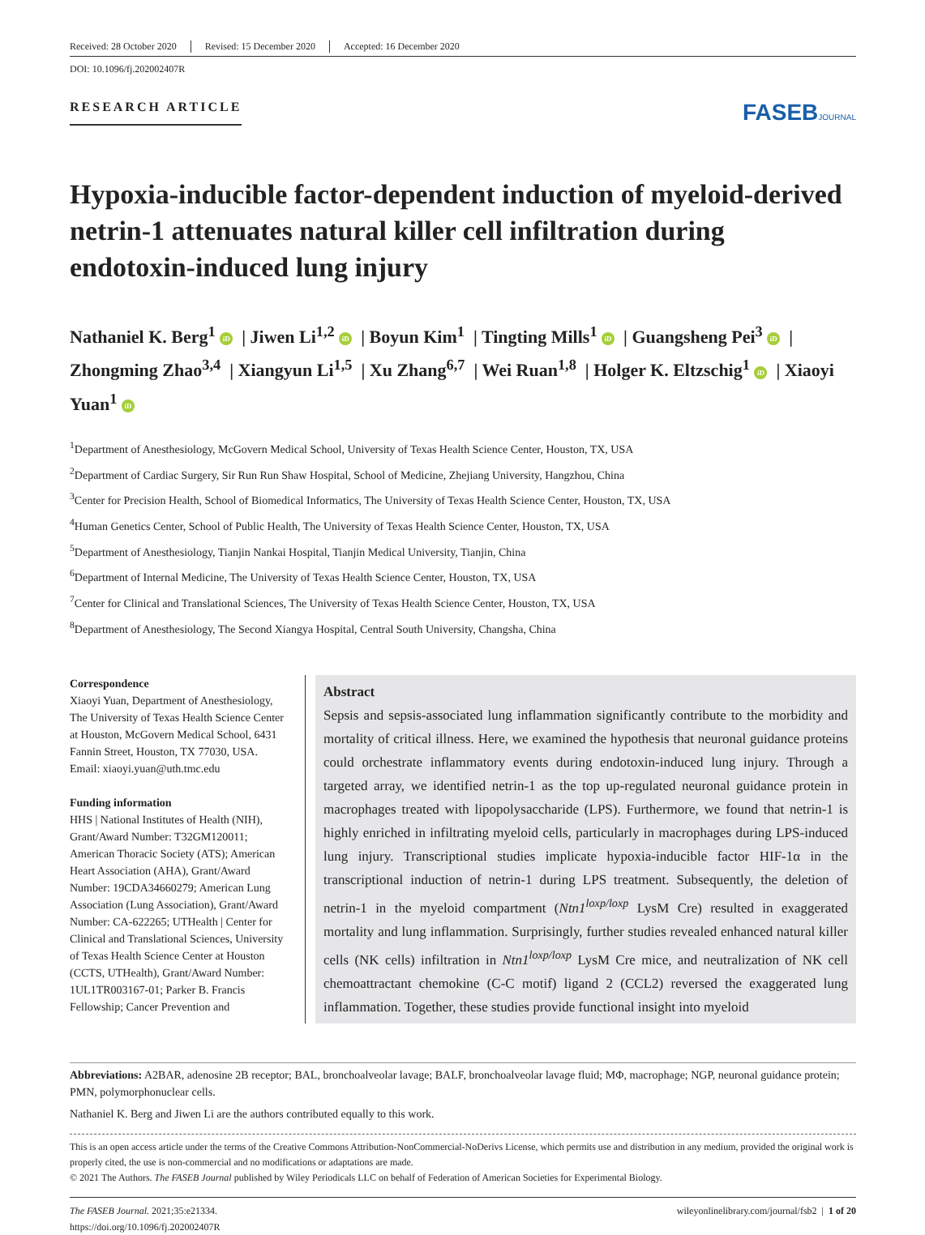Received: 28 October 2020 Revised: 15 December 2020 Accepted: 16 December 2020
DOI: 10.1096/fj.202002407R
RESEARCH ARTICLE
FASEBJOURNAL
Hypoxia-inducible factor-dependent induction of myeloid-derived netrin-1 attenuates natural killer cell infiltration during endotoxin-induced lung injury
Nathaniel K. Berg<sup>1</sup> iD | Jiwen Li<sup>1,2</sup> iD | Boyun Kim<sup>1</sup> | Tingting Mills<sup>1</sup> iD | Guangsheng Pei<sup>3</sup> iD | Zhongming Zhao<sup>3,4</sup> | Xiangyun Li<sup>1,5</sup> | Xu Zhang<sup>6,7</sup> | Wei Ruan<sup>1,8</sup> | Holger K. Eltzschig<sup>1</sup> iD | Xiaoyi Yuan<sup>1</sup> iD
<sup>1</sup> Department of Anesthesiology, McGovern Medical School, University of Texas Health Science Center, Houston, TX, USA
<sup>2</sup> Department of Cardiac Surgery, Sir Run Run Shaw Hospital, School of Medicine, Zhejiang University, Hangzhou, China
<sup>3</sup> Center for Precision Health, School of Biomedical Informatics, The University of Texas Health Science Center, Houston, TX, USA
<sup>4</sup> Human Genetics Center, School of Public Health, The University of Texas Health Science Center, Houston, TX, USA
<sup>5</sup> Department of Anesthesiology, Tianjin Nankai Hospital, Tianjin Medical University, Tianjin, China
<sup>6</sup> Department of Internal Medicine, The University of Texas Health Science Center, Houston, TX, USA
<sup>7</sup> Center for Clinical and Translational Sciences, The University of Texas Health Science Center, Houston, TX, USA
<sup>8</sup> Department of Anesthesiology, The Second Xiangya Hospital, Central South University, Changsha, China
Correspondence
Xiaoyi Yuan, Department of Anesthesiology, The University of Texas Health Science Center at Houston, McGovern Medical School, 6431 Fannin Street, Houston, TX 77030, USA.
Email: xiaoyi.yuan@uth.tmc.edu
Funding information
HHS | National Institutes of Health (NIH), Grant/Award Number: T32GM120011; American Thoracic Society (ATS); American Heart Association (AHA), Grant/Award Number: 19CDA34660279; American Lung Association (Lung Association), Grant/Award Number: CA-622265; UTHealth | Center for Clinical and Translational Sciences, University of Texas Health Science Center at Houston (CCTS, UTHealth), Grant/Award Number: 1UL1TR003167-01; Parker B. Francis Fellowship; Cancer Prevention and
Abstract
Sepsis and sepsis-associated lung inflammation significantly contribute to the morbidity and mortality of critical illness. Here, we examined the hypothesis that neuronal guidance proteins could orchestrate inflammatory events during endotoxin-induced lung injury. Through a targeted array, we identified netrin-1 as the top up-regulated neuronal guidance protein in macrophages treated with lipopolysaccharide (LPS). Furthermore, we found that netrin-1 is highly enriched in infiltrating myeloid cells, particularly in macrophages during LPS-induced lung injury. Transcriptional studies implicate hypoxia-inducible factor HIF-1α in the transcriptional induction of netrin-1 during LPS treatment. Subsequently, the deletion of netrin-1 in the myeloid compartment (Ntn1<sup>loxp/loxp</sup> LysM Cre) resulted in exaggerated mortality and lung inflammation. Surprisingly, further studies revealed enhanced natural killer cells (NK cells) infiltration in Ntn1<sup>loxp/loxp</sup> LysM Cre mice, and neutralization of NK cell chemoattractant chemokine (C-C motif) ligand 2 (CCL2) reversed the exaggerated lung inflammation. Together, these studies provide functional insight into myeloid
Abbreviations: A2BAR, adenosine 2B receptor; BAL, bronchoalveolar lavage; BALF, bronchoalveolar lavage fluid; MΦ, macrophage; NGP, neuronal guidance protein; PMN, polymorphonuclear cells.
Nathaniel K. Berg and Jiwen Li are the authors contributed equally to this work.
This is an open access article under the terms of the Creative Commons Attribution-NonCommercial-NoDerivs License, which permits use and distribution in any medium, provided the original work is properly cited, the use is non-commercial and no modifications or adaptations are made.
© 2021 The Authors. The FASEB Journal published by Wiley Periodicals LLC on behalf of Federation of American Societies for Experimental Biology.
The FASEB Journal. 2021;35:e21334.
https://doi.org/10.1096/fj.202002407R
wileyonlinelibrary.com/journal/fsb2 | 1 of 20